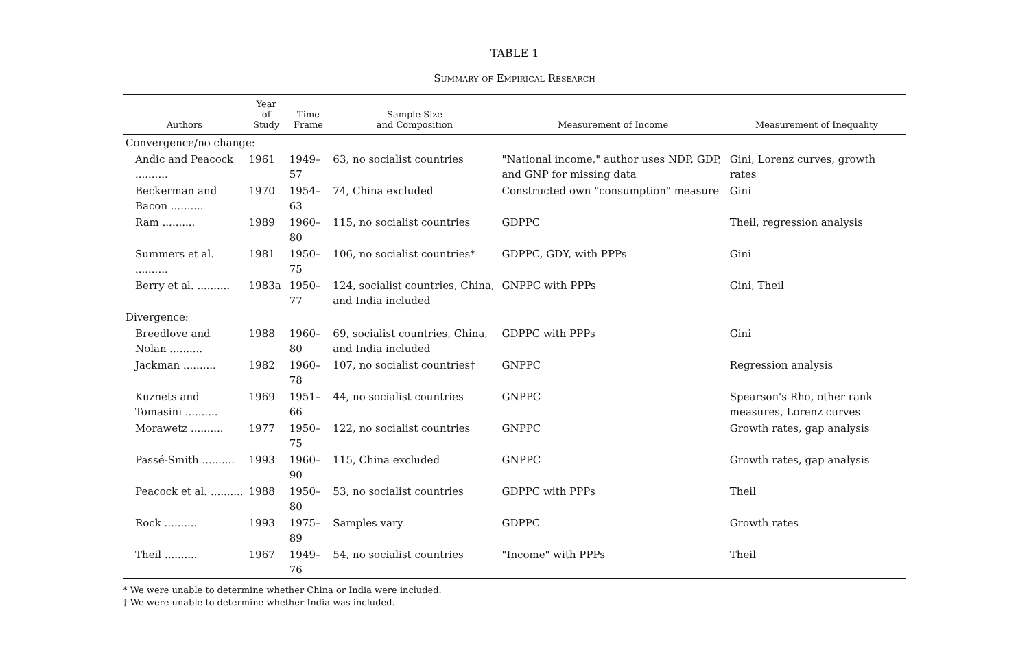TABLE 1
Summary of Empirical Research
| Authors | Year of Study | Time Frame | Sample Size and Composition | Measurement of Income | Measurement of Inequality |
| --- | --- | --- | --- | --- | --- |
| Convergence/no change: | | | | | |
| Andic and Peacock .......... | 1961 | 1949–57 | 63, no socialist countries | "National income," author uses NDP, GDP, and GNP for missing data | Gini, Lorenz curves, growth rates |
| Beckerman and Bacon .......... | 1970 | 1954–63 | 74, China excluded | Constructed own "consumption" measure | Gini |
| Ram .......... | 1989 | 1960–80 | 115, no socialist countries | GDPPC | Theil, regression analysis |
| Summers et al. .......... | 1981 | 1950–75 | 106, no socialist countries* | GDPPC, GDY, with PPPs | Gini |
| Berry et al. .......... | 1983a | 1950–77 | 124, socialist countries, China, and India included | GNPPC with PPPs | Gini, Theil |
| Divergence: | | | | | |
| Breedlove and Nolan .......... | 1988 | 1960–80 | 69, socialist countries, China, and India included | GDPPC with PPPs | Gini |
| Jackman .......... | 1982 | 1960–78 | 107, no socialist countries† | GNPPC | Regression analysis |
| Kuznets and Tomasini .......... | 1969 | 1951–66 | 44, no socialist countries | GNPPC | Spearson's Rho, other rank measures, Lorenz curves |
| Morawetz .......... | 1977 | 1950–75 | 122, no socialist countries | GNPPC | Growth rates, gap analysis |
| Passé-Smith .......... | 1993 | 1960–90 | 115, China excluded | GNPPC | Growth rates, gap analysis |
| Peacock et al. .......... | 1988 | 1950–80 | 53, no socialist countries | GDPPC with PPPs | Theil |
| Rock .......... | 1993 | 1975–89 | Samples vary | GDPPC | Growth rates |
| Theil .......... | 1967 | 1949–76 | 54, no socialist countries | "Income" with PPPs | Theil |
* We were unable to determine whether China or India were included.
† We were unable to determine whether India was included.